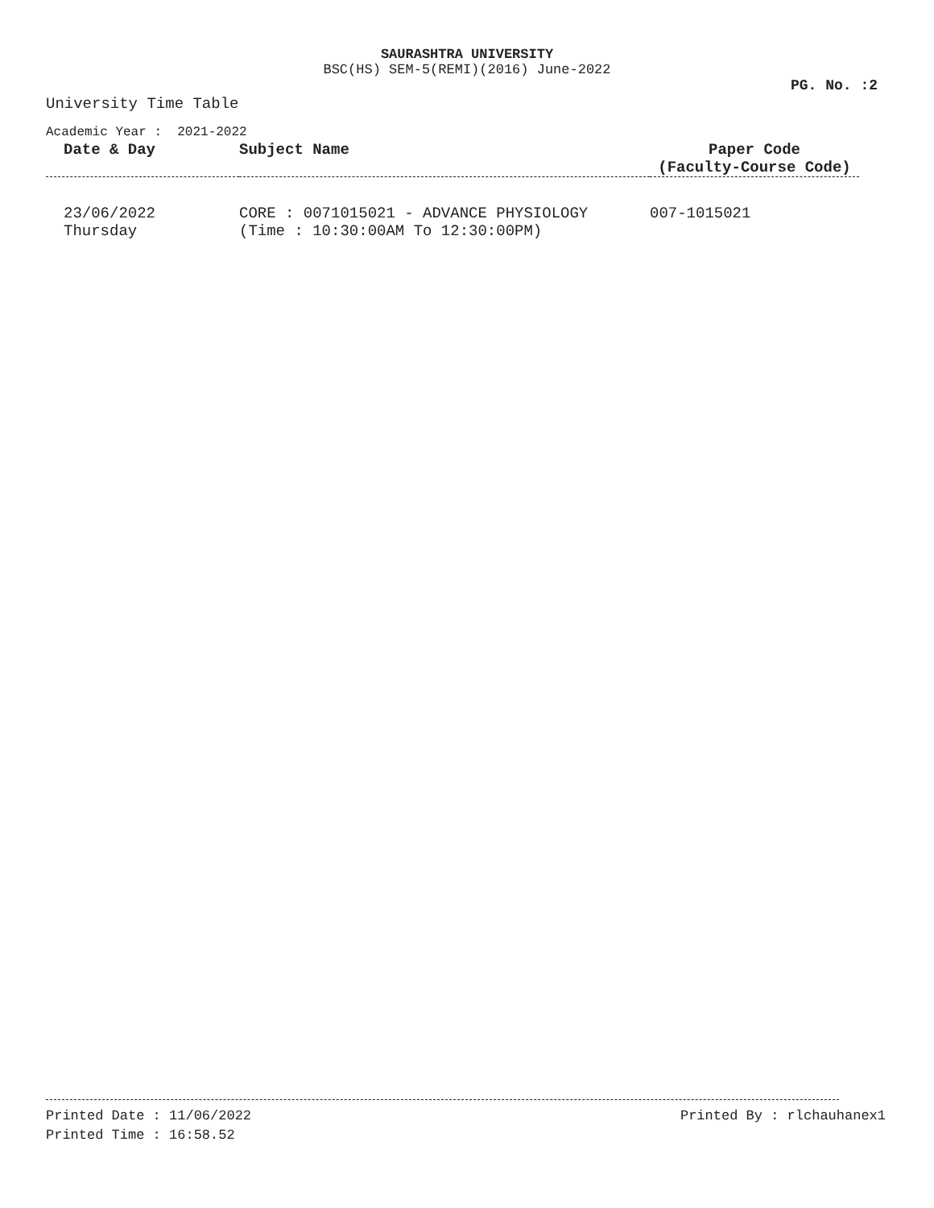SAURASHTRA UNIVERSITY
BSC(HS) SEM-5(REMI)(2016) June-2022
PG. No. :2
University Time Table
Academic Year : 2021-2022
| Date & Day | Subject Name | Paper Code (Faculty-Course Code) |
| --- | --- | --- |
| 23/06/2022 Thursday | CORE : 0071015021 - ADVANCE PHYSIOLOGY (Time : 10:30:00AM To 12:30:00PM) | 007-1015021 |
Printed Date : 11/06/2022
Printed Time : 16:58.52
Printed By : rlchauhanex1